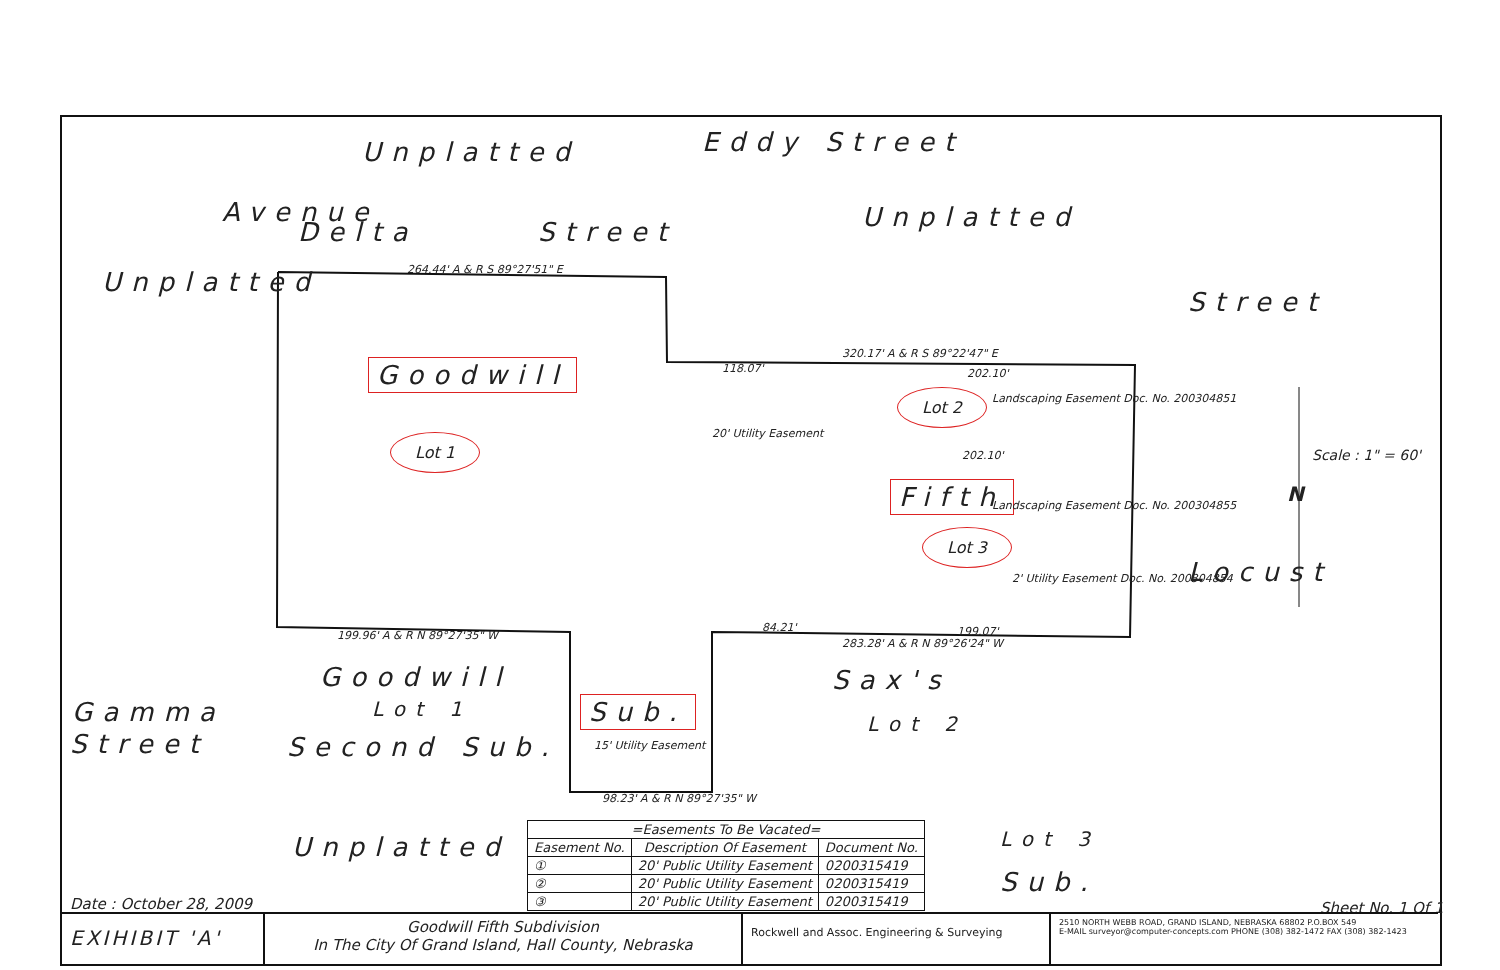Unplatted
Delta Street Unplatted
Unplatted
Avenue
Eddy Street
264.44' A & R S 89°27'51" E
320.17' A & R S 89°22'47" E
Goodwill
Lot 1
Lot 2
Fifth
Lot 3
Landscaping Easement Doc. No. 200304851
Landscaping Easement Doc. No. 200304855
2' Utility Easement Doc. No. 200304854
20' Utility Easement
118.07' 202.10'
202.10'
84.21' 199.07'
283.28' A & R N 89°26'24" W
199.96' A & R N 89°27'35" W
Street
Locust
N
Scale : 1" = 60'
Goodwill
Lot 1
Second Sub.
Sub. Gamma
Street 15' Utility Easement
98.23' A & R N 89°27'35" W
Sax's
Lot 2
Unplatted Lot 3
Sub.
Date : October 28, 2009 Sheet No. 1 Of 1
| =Easements To Be Vacated= | | |
| --- | --- | --- |
| Easement No. | Description Of Easement | Document No. |
| ① | 20' Public Utility Easement | 0200315419 |
| ② | 20' Public Utility Easement | 0200315419 |
| ③ | 20' Public Utility Easement | 0200315419 |
EXIHIBIT 'A'
Goodwill Fifth Subdivision
In The City Of Grand Island, Hall County, Nebraska
Rockwell and Assoc. Engineering & Surveying
2510 NORTH WEBB ROAD, GRAND ISLAND, NEBRASKA 68802 P.O.BOX 549
E-MAIL surveyor@computer-concepts.com PHONE (308) 382-1472 FAX (308) 382-1423